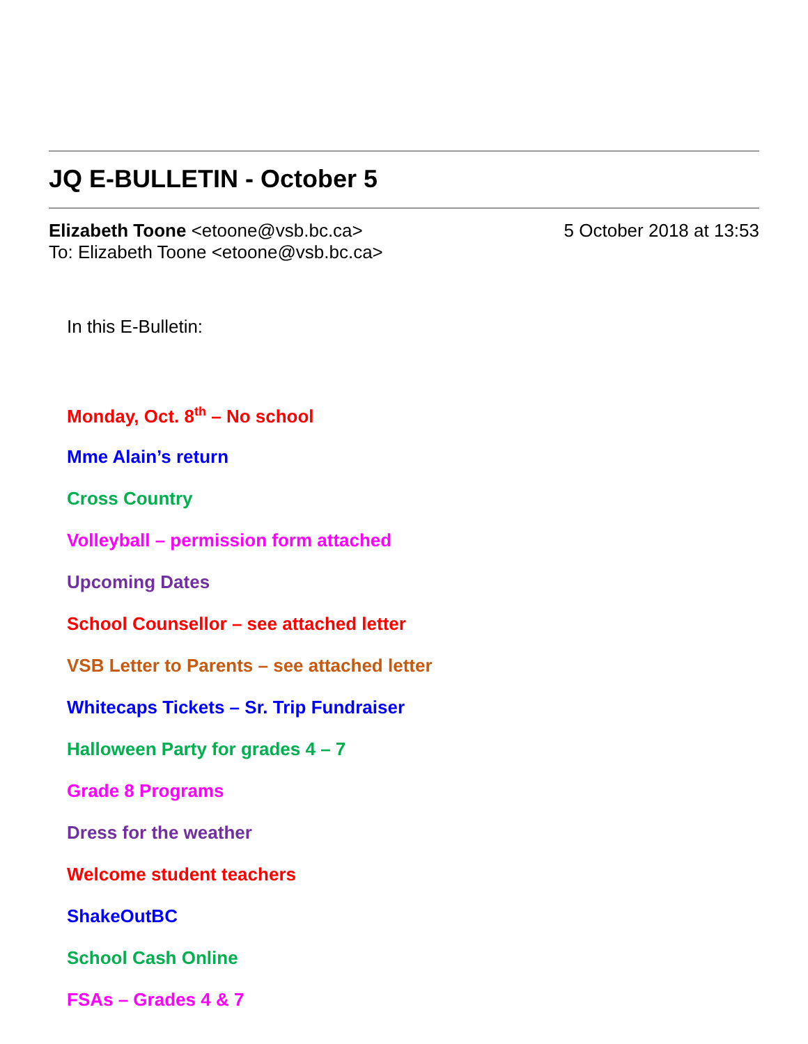JQ E-BULLETIN - October 5
Elizabeth Toone <etoone@vsb.bc.ca>
5 October 2018 at 13:53
To: Elizabeth Toone <etoone@vsb.bc.ca>
In this E-Bulletin:
Monday, Oct. 8<sup>th</sup> – No school
Mme Alain’s return
Cross Country
Volleyball – permission form attached
Upcoming Dates
School Counsellor – see attached letter
VSB Letter to Parents – see attached letter
Whitecaps Tickets – Sr. Trip Fundraiser
Halloween Party for grades 4 – 7
Grade 8 Programs
Dress for the weather
Welcome student teachers
ShakeOutBC
School Cash Online
FSAs – Grades 4 & 7